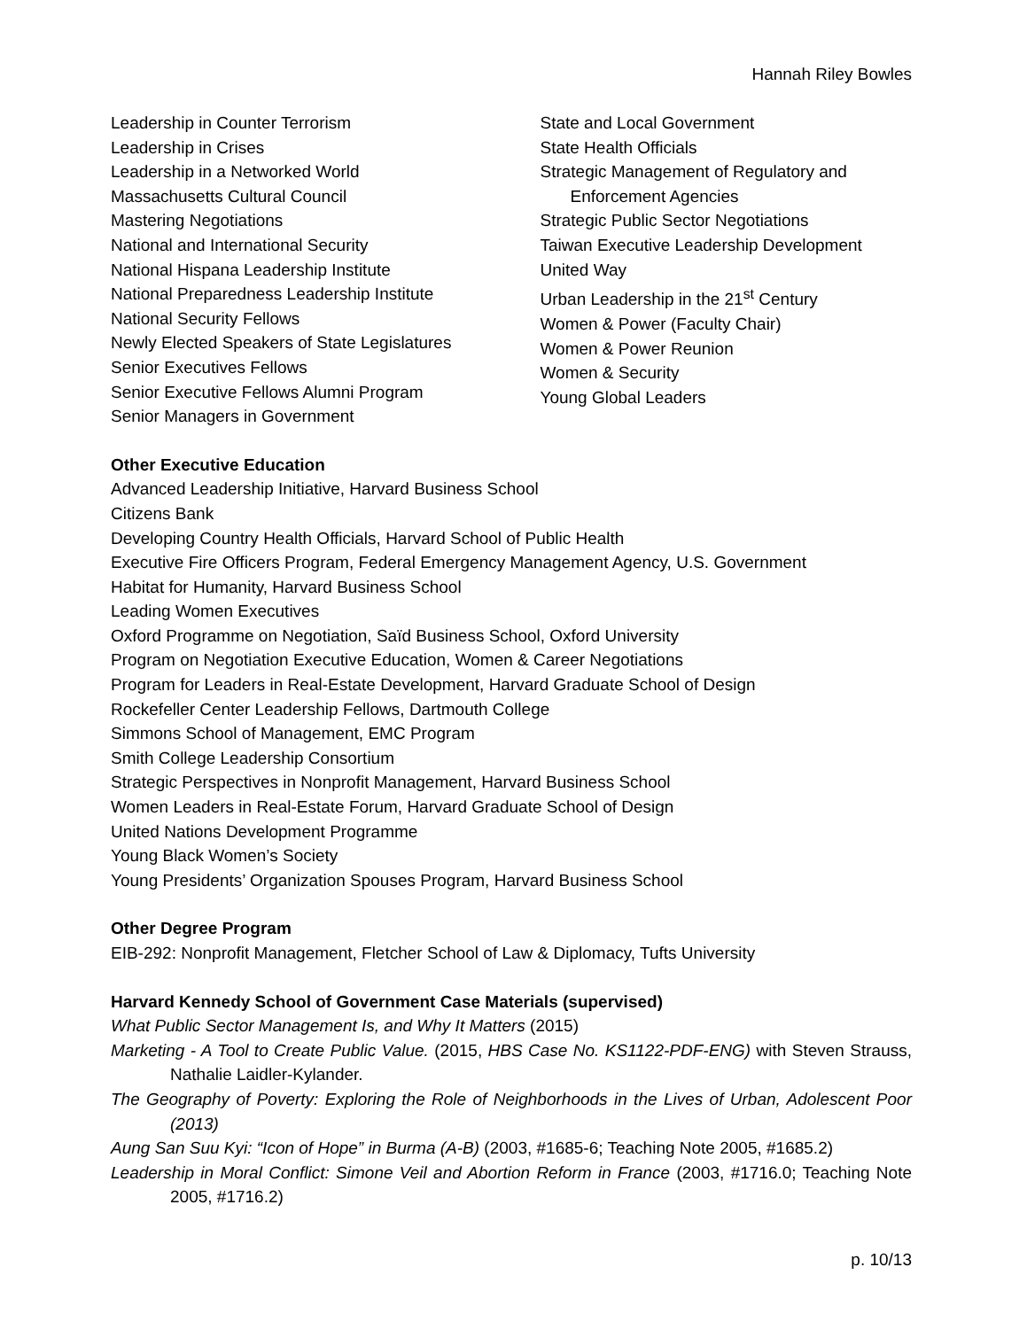Hannah Riley Bowles
Leadership in Counter Terrorism
Leadership in Crises
Leadership in a Networked World
Massachusetts Cultural Council
Mastering Negotiations
National and International Security
National Hispana Leadership Institute
National Preparedness Leadership Institute
National Security Fellows
Newly Elected Speakers of State Legislatures
Senior Executives Fellows
Senior Executive Fellows Alumni Program
Senior Managers in Government
State and Local Government
State Health Officials
Strategic Management of Regulatory and
Enforcement Agencies
Strategic Public Sector Negotiations
Taiwan Executive Leadership Development
United Way
Urban Leadership in the 21<sup>st</sup> Century
Women & Power (Faculty Chair)
Women & Power Reunion
Women & Security
Young Global Leaders
Other Executive Education
Advanced Leadership Initiative, Harvard Business School
Citizens Bank
Developing Country Health Officials, Harvard School of Public Health
Executive Fire Officers Program, Federal Emergency Management Agency, U.S. Government
Habitat for Humanity, Harvard Business School
Leading Women Executives
Oxford Programme on Negotiation, Saïd Business School, Oxford University
Program on Negotiation Executive Education, Women & Career Negotiations
Program for Leaders in Real-Estate Development, Harvard Graduate School of Design
Rockefeller Center Leadership Fellows, Dartmouth College
Simmons School of Management, EMC Program
Smith College Leadership Consortium
Strategic Perspectives in Nonprofit Management, Harvard Business School
Women Leaders in Real-Estate Forum, Harvard Graduate School of Design
United Nations Development Programme
Young Black Women’s Society
Young Presidents’ Organization Spouses Program, Harvard Business School
Other Degree Program
EIB-292: Nonprofit Management, Fletcher School of Law & Diplomacy, Tufts University
Harvard Kennedy School of Government Case Materials (supervised)
What Public Sector Management Is, and Why It Matters (2015)
Marketing - A Tool to Create Public Value. (2015, HBS Case No. KS1122-PDF-ENG) with Steven Strauss, Nathalie Laidler-Kylander.
The Geography of Poverty: Exploring the Role of Neighborhoods in the Lives of Urban, Adolescent Poor (2013)
Aung San Suu Kyi: “Icon of Hope” in Burma (A-B) (2003, #1685-6; Teaching Note 2005, #1685.2)
Leadership in Moral Conflict: Simone Veil and Abortion Reform in France (2003, #1716.0; Teaching Note 2005, #1716.2)
p. 10/13